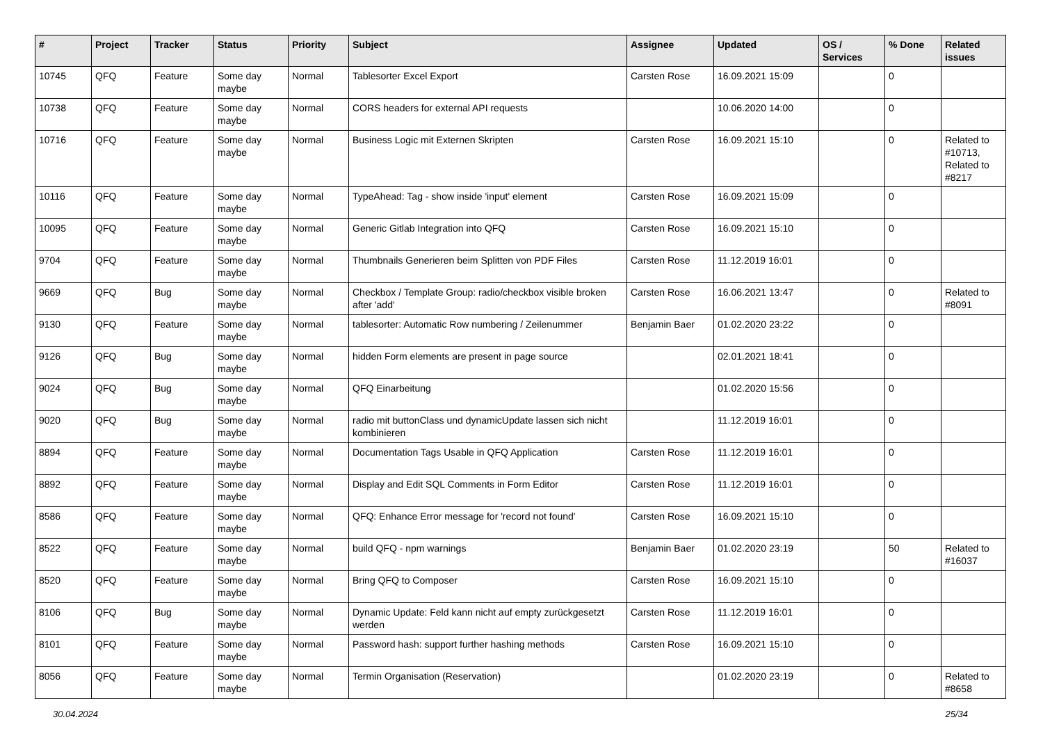| # | Project | Tracker | Status | Priority | Subject | Assignee | Updated | OS / Services | % Done | Related issues |
| --- | --- | --- | --- | --- | --- | --- | --- | --- | --- | --- |
| 10745 | QFQ | Feature | Some day maybe | Normal | Tablesorter Excel Export | Carsten Rose | 16.09.2021 15:09 | | 0 | |
| 10738 | QFQ | Feature | Some day maybe | Normal | CORS headers for external API requests | | 10.06.2020 14:00 | | 0 | |
| 10716 | QFQ | Feature | Some day maybe | Normal | Business Logic mit Externen Skripten | Carsten Rose | 16.09.2021 15:10 | | 0 | Related to #10713, Related to #8217 |
| 10116 | QFQ | Feature | Some day maybe | Normal | TypeAhead: Tag - show inside 'input' element | Carsten Rose | 16.09.2021 15:09 | | 0 | |
| 10095 | QFQ | Feature | Some day maybe | Normal | Generic Gitlab Integration into QFQ | Carsten Rose | 16.09.2021 15:10 | | 0 | |
| 9704 | QFQ | Feature | Some day maybe | Normal | Thumbnails Generieren beim Splitten von PDF Files | Carsten Rose | 11.12.2019 16:01 | | 0 | |
| 9669 | QFQ | Bug | Some day maybe | Normal | Checkbox / Template Group: radio/checkbox visible broken after 'add' | Carsten Rose | 16.06.2021 13:47 | | 0 | Related to #8091 |
| 9130 | QFQ | Feature | Some day maybe | Normal | tablesorter: Automatic Row numbering / Zeilenummer | Benjamin Baer | 01.02.2020 23:22 | | 0 | |
| 9126 | QFQ | Bug | Some day maybe | Normal | hidden Form elements are present in page source | | 02.01.2021 18:41 | | 0 | |
| 9024 | QFQ | Bug | Some day maybe | Normal | QFQ Einarbeitung | | 01.02.2020 15:56 | | 0 | |
| 9020 | QFQ | Bug | Some day maybe | Normal | radio mit buttonClass und dynamicUpdate lassen sich nicht kombinieren | | 11.12.2019 16:01 | | 0 | |
| 8894 | QFQ | Feature | Some day maybe | Normal | Documentation Tags Usable in QFQ Application | Carsten Rose | 11.12.2019 16:01 | | 0 | |
| 8892 | QFQ | Feature | Some day maybe | Normal | Display and Edit SQL Comments in Form Editor | Carsten Rose | 11.12.2019 16:01 | | 0 | |
| 8586 | QFQ | Feature | Some day maybe | Normal | QFQ: Enhance Error message for 'record not found' | Carsten Rose | 16.09.2021 15:10 | | 0 | |
| 8522 | QFQ | Feature | Some day maybe | Normal | build QFQ - npm warnings | Benjamin Baer | 01.02.2020 23:19 | | 50 | Related to #16037 |
| 8520 | QFQ | Feature | Some day maybe | Normal | Bring QFQ to Composer | Carsten Rose | 16.09.2021 15:10 | | 0 | |
| 8106 | QFQ | Bug | Some day maybe | Normal | Dynamic Update: Feld kann nicht auf empty zurückgesetzt werden | Carsten Rose | 11.12.2019 16:01 | | 0 | |
| 8101 | QFQ | Feature | Some day maybe | Normal | Password hash: support further hashing methods | Carsten Rose | 16.09.2021 15:10 | | 0 | |
| 8056 | QFQ | Feature | Some day maybe | Normal | Termin Organisation (Reservation) | | 01.02.2020 23:19 | | 0 | Related to #8658 |
30.04.2024 25/34